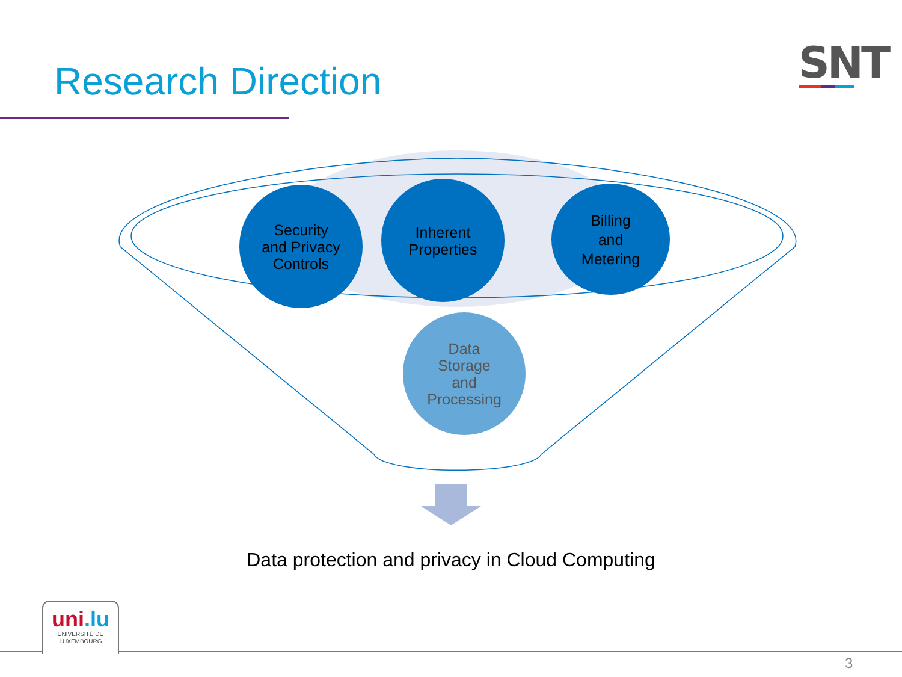Research Direction SNT
Security
and Privacy
Controls
Inherent
Properties
Billing
and
Metering
Data
Storage
and
Processing
Data protection and privacy in Cloud Computing
uni.lu
UNIVERSITÉ DU
LUXEMBOURG
3